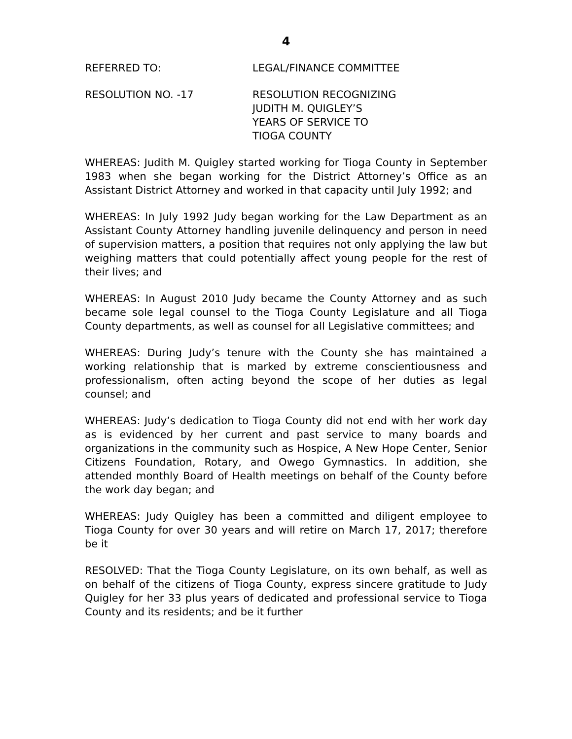4
REFERRED TO: LEGAL/FINANCE COMMITTEE
RESOLUTION NO. -17 RESOLUTION RECOGNIZING
JUDITH M. QUIGLEY’S
YEARS OF SERVICE TO
TIOGA COUNTY
WHEREAS: Judith M. Quigley started working for Tioga County in September 1983 when she began working for the District Attorney’s Office as an Assistant District Attorney and worked in that capacity until July 1992; and
WHEREAS: In July 1992 Judy began working for the Law Department as an Assistant County Attorney handling juvenile delinquency and person in need of supervision matters, a position that requires not only applying the law but weighing matters that could potentially affect young people for the rest of their lives; and
WHEREAS: In August 2010 Judy became the County Attorney and as such became sole legal counsel to the Tioga County Legislature and all Tioga County departments, as well as counsel for all Legislative committees; and
WHEREAS: During Judy’s tenure with the County she has maintained a working relationship that is marked by extreme conscientiousness and professionalism, often acting beyond the scope of her duties as legal counsel; and
WHEREAS: Judy’s dedication to Tioga County did not end with her work day as is evidenced by her current and past service to many boards and organizations in the community such as Hospice, A New Hope Center, Senior Citizens Foundation, Rotary, and Owego Gymnastics. In addition, she attended monthly Board of Health meetings on behalf of the County before the work day began; and
WHEREAS: Judy Quigley has been a committed and diligent employee to Tioga County for over 30 years and will retire on March 17, 2017; therefore be it
RESOLVED: That the Tioga County Legislature, on its own behalf, as well as on behalf of the citizens of Tioga County, express sincere gratitude to Judy Quigley for her 33 plus years of dedicated and professional service to Tioga County and its residents; and be it further